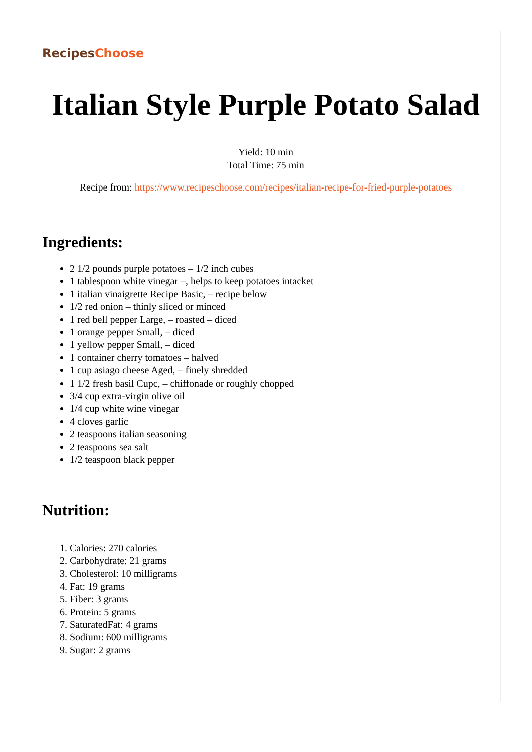RecipesChoose
Italian Style Purple Potato Salad
Yield: 10 min
Total Time: 75 min
Recipe from: https://www.recipeschoose.com/recipes/italian-recipe-for-fried-purple-potatoes
Ingredients:
2 1/2 pounds purple potatoes – 1/2 inch cubes
1 tablespoon white vinegar –, helps to keep potatoes intacket
1 italian vinaigrette Recipe Basic, – recipe below
1/2 red onion – thinly sliced or minced
1 red bell pepper Large, – roasted – diced
1 orange pepper Small, – diced
1 yellow pepper Small, – diced
1 container cherry tomatoes – halved
1 cup asiago cheese Aged, – finely shredded
1 1/2 fresh basil Cupc, – chiffonade or roughly chopped
3/4 cup extra-virgin olive oil
1/4 cup white wine vinegar
4 cloves garlic
2 teaspoons italian seasoning
2 teaspoons sea salt
1/2 teaspoon black pepper
Nutrition:
1. Calories: 270 calories
2. Carbohydrate: 21 grams
3. Cholesterol: 10 milligrams
4. Fat: 19 grams
5. Fiber: 3 grams
6. Protein: 5 grams
7. SaturatedFat: 4 grams
8. Sodium: 600 milligrams
9. Sugar: 2 grams